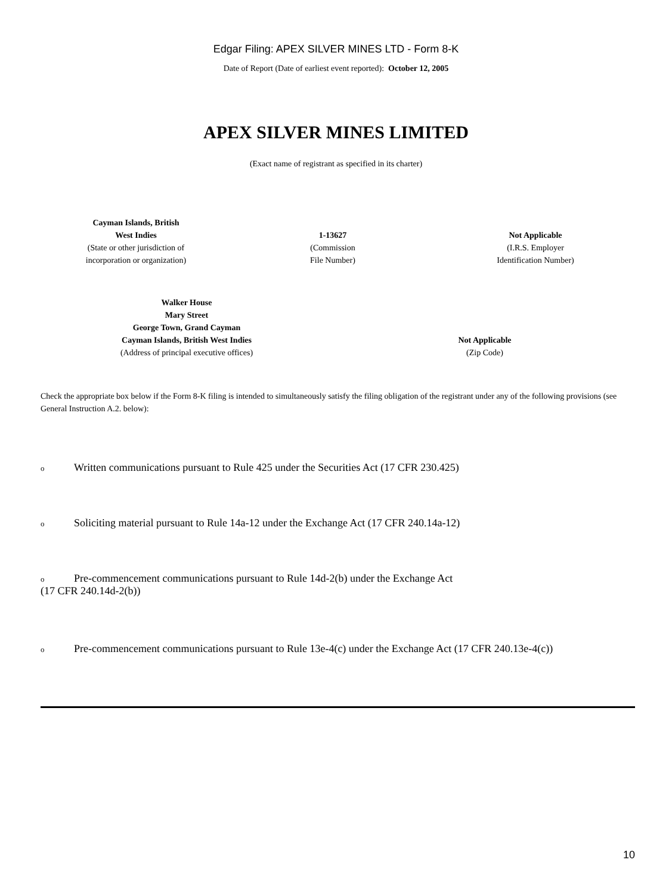Edgar Filing: APEX SILVER MINES LTD - Form 8-K
Date of Report (Date of earliest event reported): October 12, 2005
APEX SILVER MINES LIMITED
(Exact name of registrant as specified in its charter)
| Cayman Islands, British West Indies (State or other jurisdiction of incorporation or organization) | 1-13627 (Commission File Number) | Not Applicable (I.R.S. Employer Identification Number) |
| Walker House Mary Street George Town, Grand Cayman Cayman Islands, British West Indies (Address of principal executive offices) | Not Applicable (Zip Code) |
Check the appropriate box below if the Form 8-K filing is intended to simultaneously satisfy the filing obligation of the registrant under any of the following provisions (see General Instruction A.2. below):
o Written communications pursuant to Rule 425 under the Securities Act (17 CFR 230.425)
o Soliciting material pursuant to Rule 14a-12 under the Exchange Act (17 CFR 240.14a-12)
o Pre-commencement communications pursuant to Rule 14d-2(b) under the Exchange Act
(17 CFR 240.14d-2(b))
o Pre-commencement communications pursuant to Rule 13e-4(c) under the Exchange Act (17 CFR 240.13e-4(c))
10